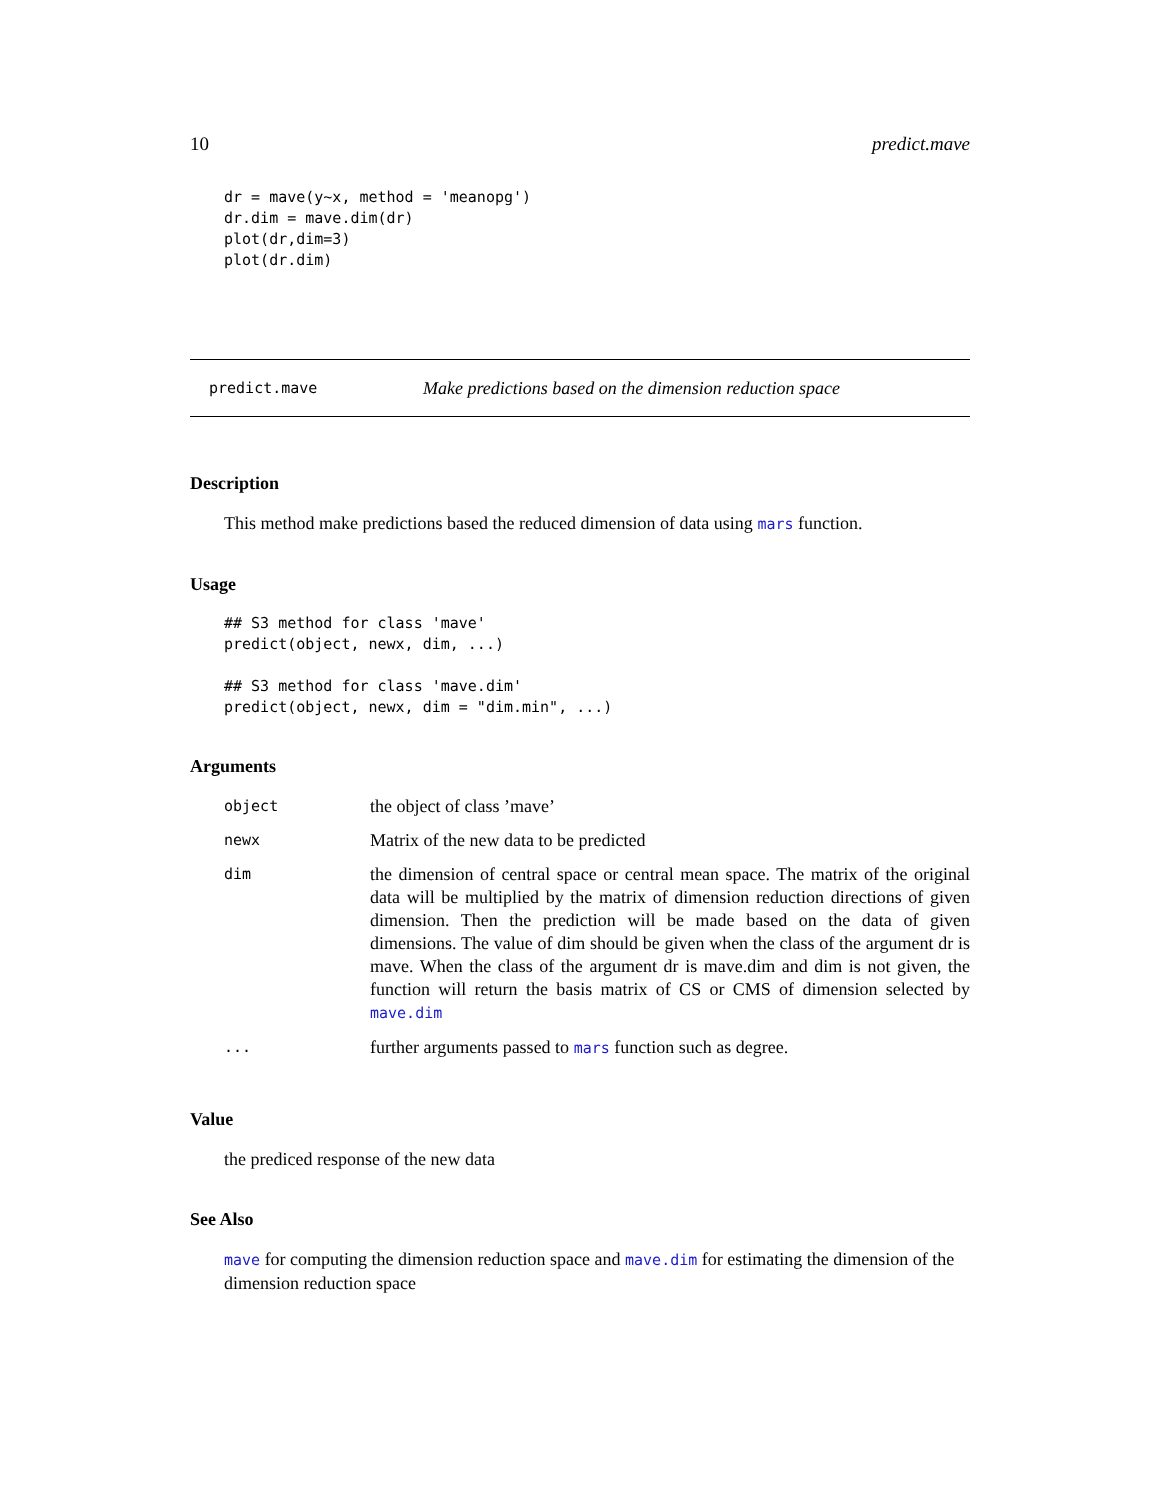10 predict.mave
dr = mave(y~x, method = 'meanopg')
dr.dim = mave.dim(dr)
plot(dr,dim=3)
plot(dr.dim)
predict.mave Make predictions based on the dimension reduction space
Description
This method make predictions based the reduced dimension of data using mars function.
Usage
## S3 method for class 'mave'
predict(object, newx, dim, ...)

## S3 method for class 'mave.dim'
predict(object, newx, dim = "dim.min", ...)
Arguments
| object | the object of class ’mave’ |
| newx | Matrix of the new data to be predicted |
| dim | the dimension of central space or central mean space. The matrix of the original data will be multiplied by the matrix of dimension reduction directions of given dimension. Then the prediction will be made based on the data of given dimensions. The value of dim should be given when the class of the argument dr is mave. When the class of the argument dr is mave.dim and dim is not given, the function will return the basis matrix of CS or CMS of dimension selected by mave.dim |
| ... | further arguments passed to mars function such as degree. |
Value
the prediced response of the new data
See Also
mave for computing the dimension reduction space and mave.dim for estimating the dimension of the dimension reduction space